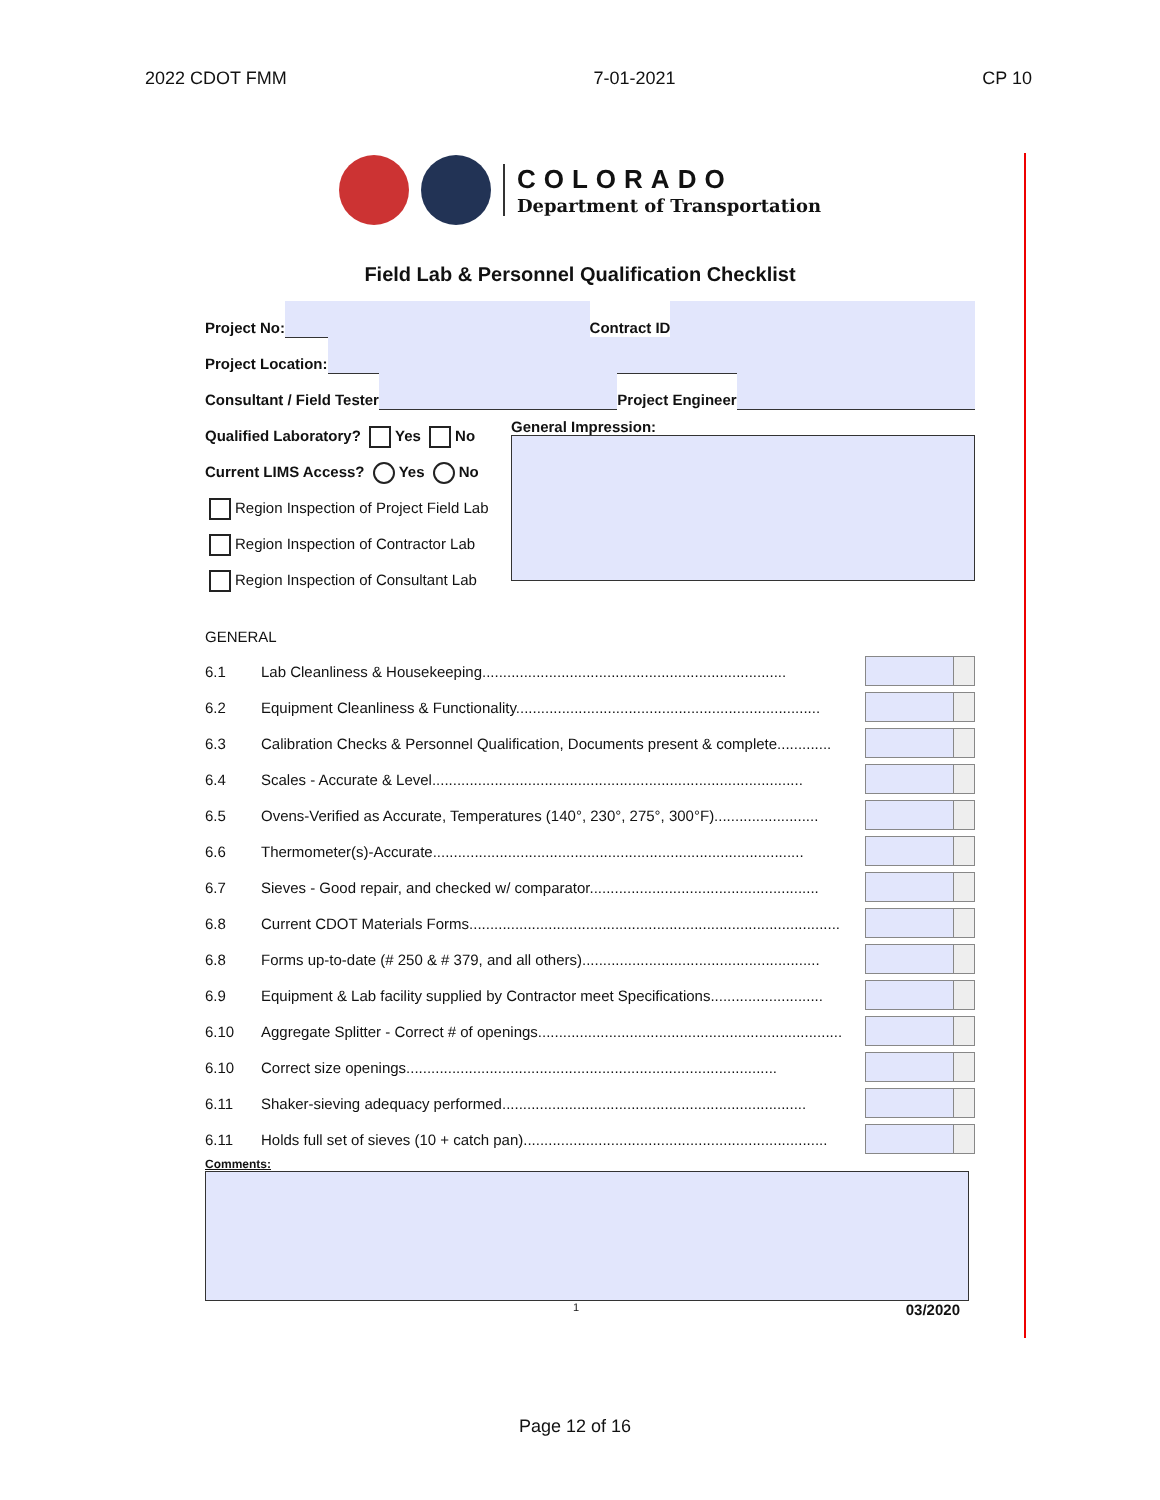2022 CDOT FMM 7-01-2021 CP 10
COLORADO
Department of Transportation
Field Lab & Personnel Qualification Checklist
Project No:
Contract ID
Project Location:
Consultant / Field Tester
Project Engineer
Qualified Laboratory? Yes No
Current LIMS Access? Yes No
Region Inspection of Project Field Lab
Region Inspection of Contractor Lab
Region Inspection of Consultant Lab
General Impression:
GENERAL
6.1 Lab Cleanliness & Housekeeping.........................................................................
6.2 Equipment Cleanliness & Functionality.........................................................................
6.3 Calibration Checks & Personnel Qualification, Documents present & complete.............
6.4 Scales - Accurate & Level.........................................................................................
6.5 Ovens-Verified as Accurate, Temperatures (140°, 230°, 275°, 300°F).........................
6.6 Thermometer(s)-Accurate.........................................................................................
6.7 Sieves - Good repair, and checked w/ comparator.......................................................
6.8 Current CDOT Materials Forms.........................................................................................
6.8 Forms up-to-date (# 250 & # 379, and all others).........................................................
6.9 Equipment & Lab facility supplied by Contractor meet Specifications...........................
6.10 Aggregate Splitter - Correct # of openings.........................................................................
6.10 Correct size openings.........................................................................................
6.11 Shaker-sieving adequacy performed.........................................................................
6.11 Holds full set of sieves (10 + catch pan).........................................................................
Comments:
1 03/2020
Page 12 of 16